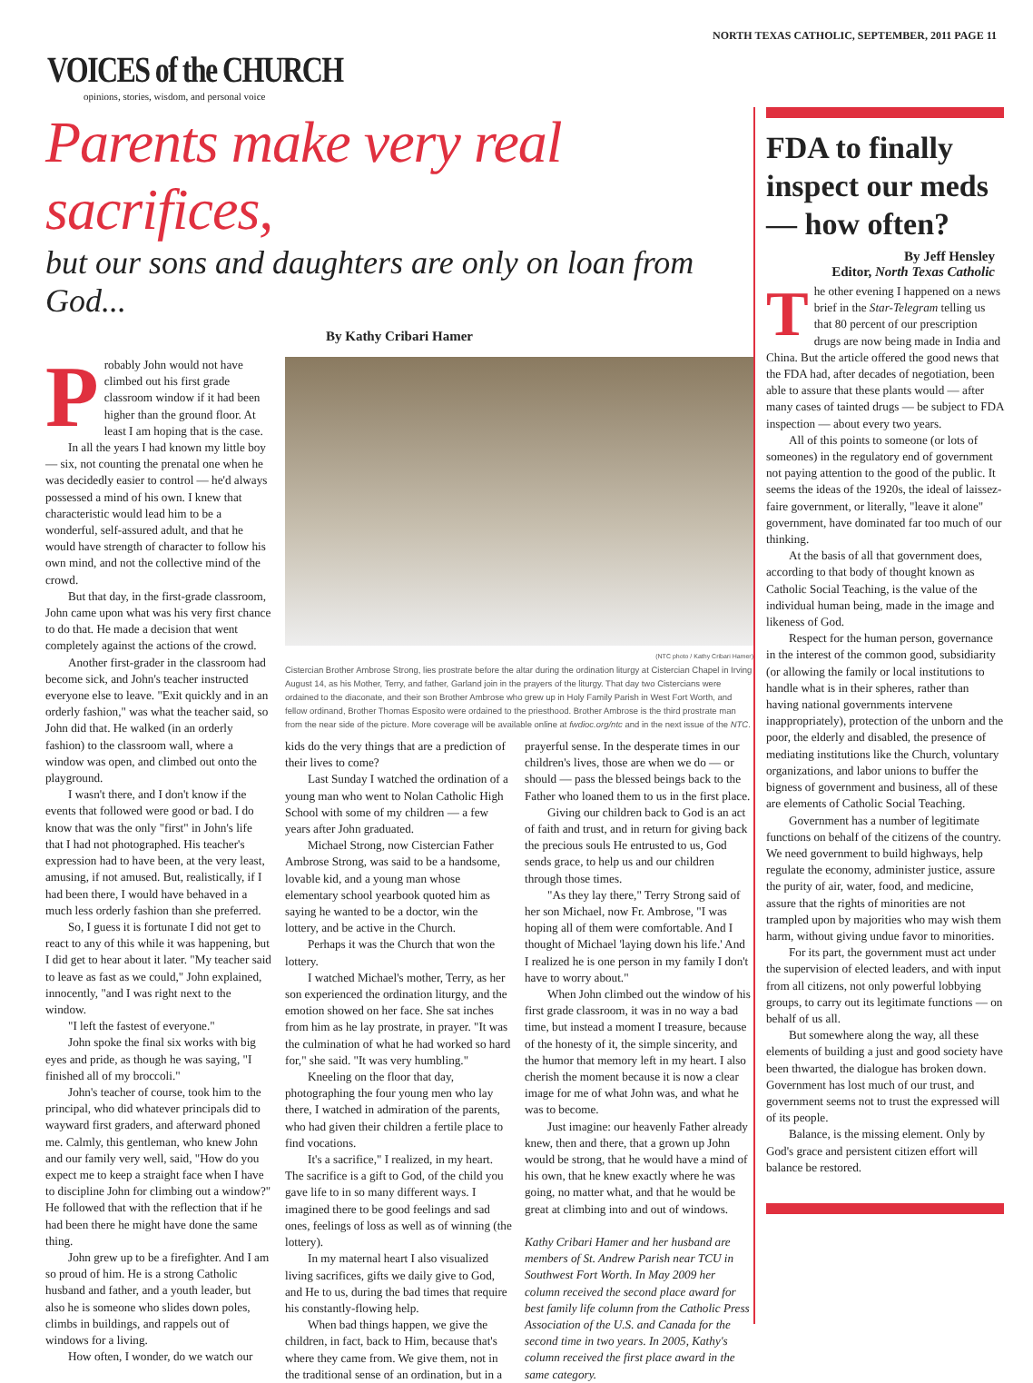NORTH TEXAS CATHOLIC, SEPTEMBER, 2011 PAGE 11
VOICES of the CHURCH
opinions, stories, wisdom, and personal voice
Parents make very real sacrifices,
but our sons and daughters are only on loan from God...
By Kathy Cribari Hamer
Probably John would not have climbed out his first grade classroom window if it had been higher than the ground floor. At least I am hoping that is the case.
In all the years I had known my little boy — six, not counting the prenatal one when he was decidedly easier to control — he'd always possessed a mind of his own. I knew that characteristic would lead him to be a wonderful, self-assured adult, and that he would have strength of character to follow his own mind, and not the collective mind of the crowd.
But that day, in the first-grade classroom, John came upon what was his very first chance to do that. He made a decision that went completely against the actions of the crowd.
Another first-grader in the classroom had become sick, and John's teacher instructed everyone else to leave. "Exit quickly and in an orderly fashion," was what the teacher said, so John did that. He walked (in an orderly fashion) to the classroom wall, where a window was open, and climbed out onto the playground.
I wasn't there, and I don't know if the events that followed were good or bad. I do know that was the only "first" in John's life that I had not photographed. His teacher's expression had to have been, at the very least, amusing, if not amused. But, realistically, if I had been there, I would have behaved in a much less orderly fashion than she preferred.
So, I guess it is fortunate I did not get to react to any of this while it was happening, but I did get to hear about it later. "My teacher said to leave as fast as we could," John explained, innocently, "and I was right next to the window.
"I left the fastest of everyone."
John spoke the final six works with big eyes and pride, as though he was saying, "I finished all of my broccoli."
John's teacher of course, took him to the principal, who did whatever principals did to wayward first graders, and afterward phoned me. Calmly, this gentleman, who knew John and our family very well, said, "How do you expect me to keep a straight face when I have to discipline John for climbing out a window?" He followed that with the reflection that if he had been there he might have done the same thing.
John grew up to be a firefighter. And I am so proud of him. He is a strong Catholic husband and father, and a youth leader, but also he is someone who slides down poles, climbs in buildings, and rappels out of windows for a living.
How often, I wonder, do we watch our
(NTC photo / Kathy Cribari Hamer)
Cistercian Brother Ambrose Strong, lies prostrate before the altar during the ordination liturgy at Cistercian Chapel in Irving August 14, as his Mother, Terry, and father, Garland join in the prayers of the liturgy. That day two Cistercians were ordained to the diaconate, and their son Brother Ambrose who grew up in Holy Family Parish in West Fort Worth, and fellow ordinand, Brother Thomas Esposito were ordained to the priesthood. Brother Ambrose is the third prostrate man from the near side of the picture. More coverage will be available online at fwdioc.org/ntc and in the next issue of the NTC.
kids do the very things that are a prediction of their lives to come?
Last Sunday I watched the ordination of a young man who went to Nolan Catholic High School with some of my children — a few years after John graduated.
Michael Strong, now Cistercian Father Ambrose Strong, was said to be a handsome, lovable kid, and a young man whose elementary school yearbook quoted him as saying he wanted to be a doctor, win the lottery, and be active in the Church.
Perhaps it was the Church that won the lottery.
I watched Michael's mother, Terry, as her son experienced the ordination liturgy, and the emotion showed on her face. She sat inches from him as he lay prostrate, in prayer. "It was the culmination of what he had worked so hard for," she said. "It was very humbling."
Kneeling on the floor that day, photographing the four young men who lay there, I watched in admiration of the parents, who had given their children a fertile place to find vocations.
It's a sacrifice," I realized, in my heart. The sacrifice is a gift to God, of the child you gave life to in so many different ways. I imagined there to be good feelings and sad ones, feelings of loss as well as of winning (the lottery).
In my maternal heart I also visualized living sacrifices, gifts we daily give to God, and He to us, during the bad times that require his constantly-flowing help.
When bad things happen, we give the children, in fact, back to Him, because that's where they came from. We give them, not in the traditional sense of an ordination, but in a
prayerful sense. In the desperate times in our children's lives, those are when we do — or should — pass the blessed beings back to the Father who loaned them to us in the first place.
Giving our children back to God is an act of faith and trust, and in return for giving back the precious souls He entrusted to us, God sends grace, to help us and our children through those times.
"As they lay there," Terry Strong said of her son Michael, now Fr. Ambrose, "I was hoping all of them were comfortable. And I thought of Michael 'laying down his life.' And I realized he is one person in my family I don't have to worry about."
When John climbed out the window of his first grade classroom, it was in no way a bad time, but instead a moment I treasure, because of the honesty of it, the simple sincerity, and the humor that memory left in my heart. I also cherish the moment because it is now a clear image for me of what John was, and what he was to become.
Just imagine: our heavenly Father already knew, then and there, that a grown up John would be strong, that he would have a mind of his own, that he knew exactly where he was going, no matter what, and that he would be great at climbing into and out of windows.
Kathy Cribari Hamer and her husband are members of St. Andrew Parish near TCU in Southwest Fort Worth. In May 2009 her column received the second place award for best family life column from the Catholic Press Association of the U.S. and Canada for the second time in two years. In 2005, Kathy's column received the first place award in the same category.
FDA to finally inspect our meds — how often?
By Jeff Hensley
Editor, North Texas Catholic
The other evening I happened on a news brief in the Star-Telegram telling us that 80 percent of our prescription drugs are now being made in India and China. But the article offered the good news that the FDA had, after decades of negotiation, been able to assure that these plants would — after many cases of tainted drugs — be subject to FDA inspection — about every two years.
All of this points to someone (or lots of someones) in the regulatory end of government not paying attention to the good of the public. It seems the ideas of the 1920s, the ideal of laissez-faire government, or literally, "leave it alone" government, have dominated far too much of our thinking.
At the basis of all that government does, according to that body of thought known as Catholic Social Teaching, is the value of the individual human being, made in the image and likeness of God.
Respect for the human person, governance in the interest of the common good, subsidiarity (or allowing the family or local institutions to handle what is in their spheres, rather than having national governments intervene inappropriately), protection of the unborn and the poor, the elderly and disabled, the presence of mediating institutions like the Church, voluntary organizations, and labor unions to buffer the bigness of government and business, all of these are elements of Catholic Social Teaching.
Government has a number of legitimate functions on behalf of the citizens of the country. We need government to build highways, help regulate the economy, administer justice, assure the purity of air, water, food, and medicine, assure that the rights of minorities are not trampled upon by majorities who may wish them harm, without giving undue favor to minorities.
For its part, the government must act under the supervision of elected leaders, and with input from all citizens, not only powerful lobbying groups, to carry out its legitimate functions — on behalf of us all.
But somewhere along the way, all these elements of building a just and good society have been thwarted, the dialogue has broken down. Government has lost much of our trust, and government seems not to trust the expressed will of its people.
Balance, is the missing element. Only by God's grace and persistent citizen effort will balance be restored.